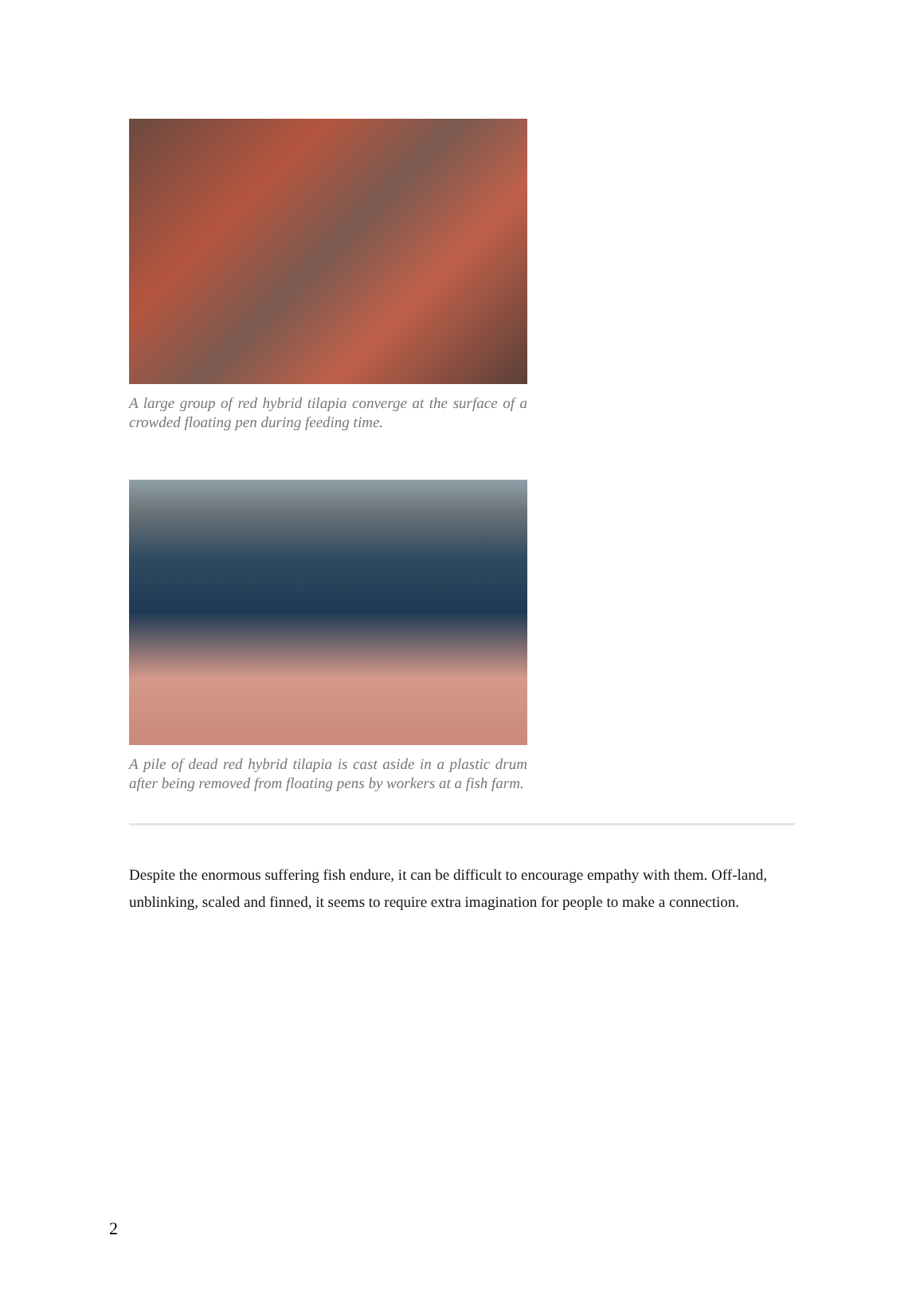A large group of red hybrid tilapia converge at the surface of a crowded floating pen during feeding time.
A pile of dead red hybrid tilapia is cast aside in a plastic drum after being removed from floating pens by workers at a fish farm.
Despite the enormous suffering fish endure, it can be difficult to encourage empathy with them. Off-land, unblinking, scaled and finned, it seems to require extra imagination for people to make a connection.
2